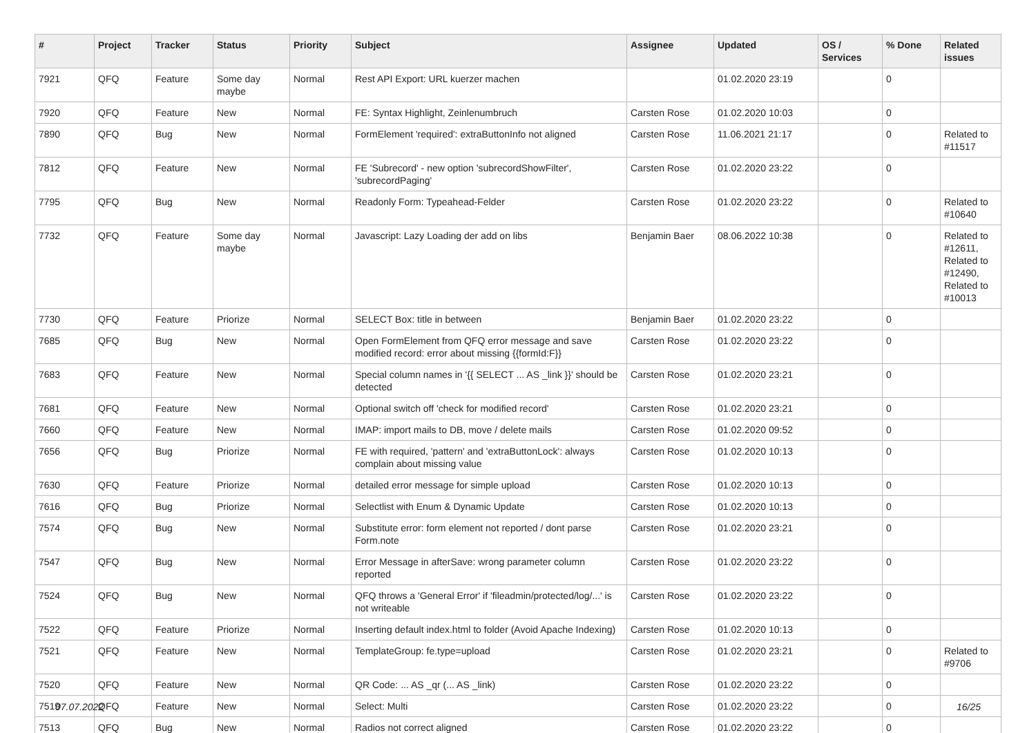| # | Project | Tracker | Status | Priority | Subject | Assignee | Updated | OS / Services | % Done | Related issues |
| --- | --- | --- | --- | --- | --- | --- | --- | --- | --- | --- |
| 7921 | QFQ | Feature | Some day maybe | Normal | Rest API Export: URL kuerzer machen | | 01.02.2020 23:19 | | 0 | |
| 7920 | QFQ | Feature | New | Normal | FE: Syntax Highlight, Zeinlenumbruch | Carsten Rose | 01.02.2020 10:03 | | 0 | |
| 7890 | QFQ | Bug | New | Normal | FormElement 'required': extraButtonInfo not aligned | Carsten Rose | 11.06.2021 21:17 | | 0 | Related to #11517 |
| 7812 | QFQ | Feature | New | Normal | FE 'Subrecord' - new option 'subrecordShowFilter', 'subrecordPaging' | Carsten Rose | 01.02.2020 23:22 | | 0 | |
| 7795 | QFQ | Bug | New | Normal | Readonly Form: Typeahead-Felder | Carsten Rose | 01.02.2020 23:22 | | 0 | Related to #10640 |
| 7732 | QFQ | Feature | Some day maybe | Normal | Javascript: Lazy Loading der add on libs | Benjamin Baer | 08.06.2022 10:38 | | 0 | Related to #12611, Related to #12490, Related to #10013 |
| 7730 | QFQ | Feature | Priorize | Normal | SELECT Box: title in between | Benjamin Baer | 01.02.2020 23:22 | | 0 | |
| 7685 | QFQ | Bug | New | Normal | Open FormElement from QFQ error message and save modified record: error about missing {{formId:F}} | Carsten Rose | 01.02.2020 23:22 | | 0 | |
| 7683 | QFQ | Feature | New | Normal | Special column names in '{{ SELECT ... AS _link }}' should be detected | Carsten Rose | 01.02.2020 23:21 | | 0 | |
| 7681 | QFQ | Feature | New | Normal | Optional switch off 'check for modified record' | Carsten Rose | 01.02.2020 23:21 | | 0 | |
| 7660 | QFQ | Feature | New | Normal | IMAP: import mails to DB, move / delete mails | Carsten Rose | 01.02.2020 09:52 | | 0 | |
| 7656 | QFQ | Bug | Priorize | Normal | FE with required, 'pattern' and 'extraButtonLock': always complain about missing value | Carsten Rose | 01.02.2020 10:13 | | 0 | |
| 7630 | QFQ | Feature | Priorize | Normal | detailed error message for simple upload | Carsten Rose | 01.02.2020 10:13 | | 0 | |
| 7616 | QFQ | Bug | Priorize | Normal | Selectlist with Enum & Dynamic Update | Carsten Rose | 01.02.2020 10:13 | | 0 | |
| 7574 | QFQ | Bug | New | Normal | Substitute error: form element not reported / dont parse Form.note | Carsten Rose | 01.02.2020 23:21 | | 0 | |
| 7547 | QFQ | Bug | New | Normal | Error Message in afterSave: wrong parameter column reported | Carsten Rose | 01.02.2020 23:22 | | 0 | |
| 7524 | QFQ | Bug | New | Normal | QFQ throws a 'General Error' if 'fileadmin/protected/log/...' is not writeable | Carsten Rose | 01.02.2020 23:22 | | 0 | |
| 7522 | QFQ | Feature | Priorize | Normal | Inserting default index.html to folder (Avoid Apache Indexing) | Carsten Rose | 01.02.2020 10:13 | | 0 | |
| 7521 | QFQ | Feature | New | Normal | TemplateGroup: fe.type=upload | Carsten Rose | 01.02.2020 23:21 | | 0 | Related to #9706 |
| 7520 | QFQ | Feature | New | Normal | QR Code: ... AS _qr (... AS _link) | Carsten Rose | 01.02.2020 23:22 | | 0 | |
| 7519 | QFQ | Feature | New | Normal | Select: Multi | Carsten Rose | 01.02.2020 23:22 | | 0 | |
| 7513 | QFQ | Bug | New | Normal | Radios not correct aligned | Carsten Rose | 01.02.2020 23:22 | | 0 | |
07.07.2022 16/25